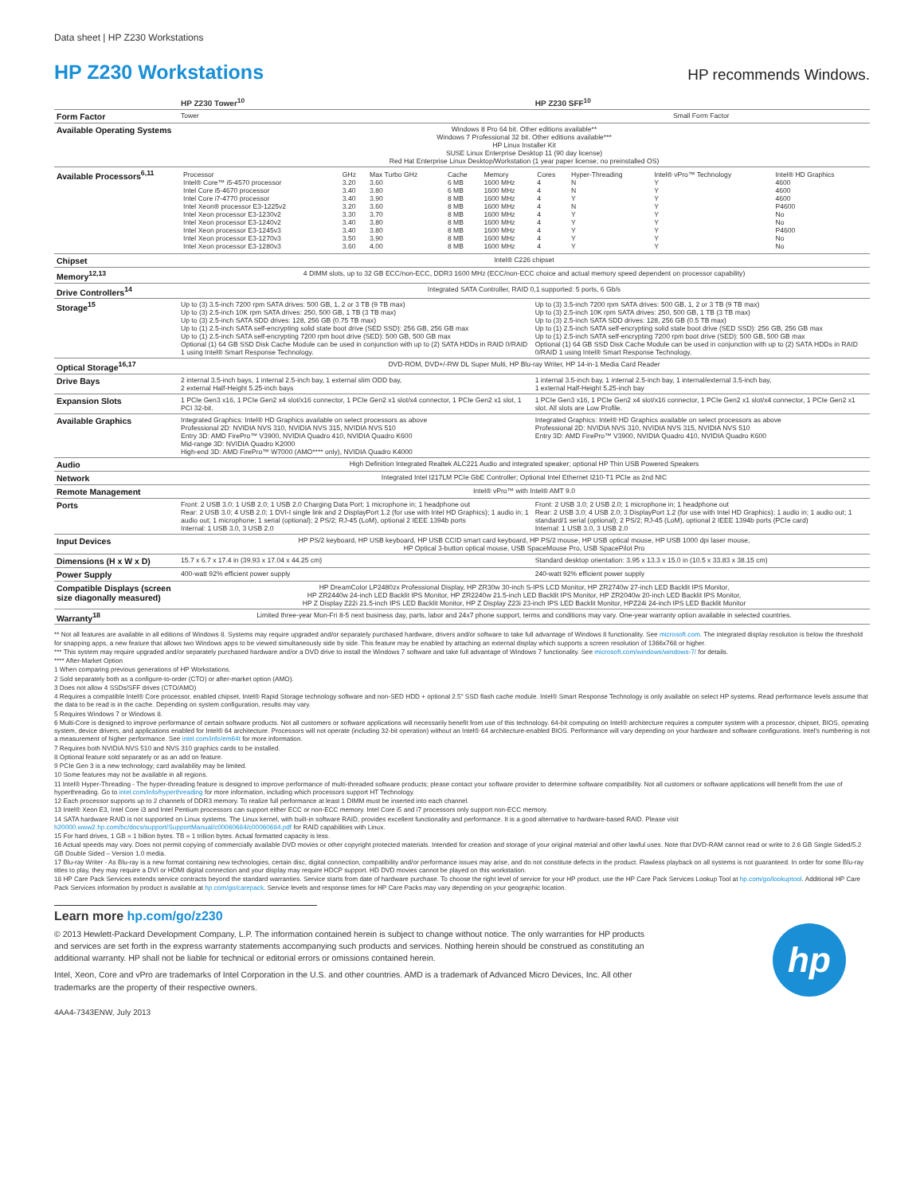Data sheet | HP Z230 Workstations
HP Z230 Workstations
HP recommends Windows.
| | HP Z230 Tower<sup>10</sup> | HP Z230 SFF<sup>10</sup> |
| --- | --- | --- |
| Form Factor | Tower | Small Form Factor |
| Available Operating Systems | Windows 8 Pro 64 bit. Other editions available** Windows 7 Professional 32 bit. Other editions available*** HP Linux Installer Kit SUSE Linux Enterprise Desktop 11 (90 day license) Red Hat Enterprise Linux Desktop/Workstation (1 year paper license; no preinstalled OS) | |
| Available Processors<sup>6,11</sup> | / Processor Intel® Core™ i5-4570 processor Intel Core i5-4670 processor Intel Core i7-4770 processor Intel Xeon® processor E3-1225v2 Intel Xeon processor E3-1230v2 Intel Xeon processor E3-1240v2 Intel Xeon processor E3-1245v3 Intel Xeon processor E3-1270v3 Intel Xeon processor E3-1280v3 / GHz 3.20 3.40 3.40 3.20 3.30 3.40 3.40 3.50 3.60 / Max Turbo GHz 3.60 3.80 3.90 3.60 3.70 3.80 3.80 3.90 4.00 / Cache 6 MB 6 MB 8 MB 8 MB 8 MB 8 MB 8 MB 8 MB 8 MB / Memory 1600 MHz 1600 MHz 1600 MHz 1600 MHz 1600 MHz 1600 MHz 1600 MHz 1600 MHz 1600 MHz / Cores 4 4 4 4 4 4 4 4 4 / Hyper-Threading N N Y N Y Y Y Y Y / Intel® vPro™ Technology Y Y Y Y Y Y Y Y Y / Intel® HD Graphics 4600 4600 4600 P4600 No No P4600 No No / | |
| Chipset | Intel® C226 chipset | |
| Memory<sup>12,13</sup> | 4 DIMM slots, up to 32 GB ECC/non-ECC, DDR3 1600 MHz (ECC/non-ECC choice and actual memory speed dependent on processor capability) | |
| Drive Controllers<sup>14</sup> | Integrated SATA Controller, RAID 0,1 supported: 5 ports, 6 Gb/s | |
| Storage<sup>15</sup> | Up to (3) 3.5-inch 7200 rpm SATA drives: 500 GB, 1, 2 or 3 TB (9 TB max) Up to (3) 2.5-inch 10K rpm SATA drives: 250, 500 GB, 1 TB (3 TB max) Up to (3) 2.5-inch SATA SDD drives: 128, 256 GB (0.75 TB max) Up to (1) 2.5-inch SATA self-encrypting solid state boot drive (SED SSD): 256 GB, 256 GB max Up to (1) 2.5-inch SATA self-encrypting 7200 rpm boot drive (SED): 500 GB, 500 GB max Optional (1) 64 GB SSD Disk Cache Module can be used in conjunction with up to (2) SATA HDDs in RAID 0/RAID 1 using Intel® Smart Response Technology. | Up to (3) 3.5-inch 7200 rpm SATA drives: 500 GB, 1, 2 or 3 TB (9 TB max) Up to (3) 2.5-inch 10K rpm SATA drives: 250, 500 GB, 1 TB (3 TB max) Up to (3) 2.5-inch SATA SDD drives: 128, 256 GB (0.5 TB max) Up to (1) 2.5-inch SATA self-encrypting solid state boot drive (SED SSD): 256 GB, 256 GB max Up to (1) 2.5-inch SATA self-encrypting 7200 rpm boot drive (SED): 500 GB, 500 GB max Optional (1) 64 GB SSD Disk Cache Module can be used in conjunction with up to (2) SATA HDDs in RAID 0/RAID 1 using Intel® Smart Response Technology. |
| Optical Storage<sup>16,17</sup> | DVD-ROM, DVD+/-RW DL Super Multi, HP Blu-ray Writer, HP 14-in-1 Media Card Reader | |
| Drive Bays | 2 internal 3.5-inch bays, 1 internal 2.5-inch bay, 1 external slim ODD bay, 2 external Half-Height 5.25-inch bays | 1 internal 3.5-inch bay, 1 internal 2.5-inch bay, 1 internal/external 3.5-inch bay, 1 external Half-Height 5.25-inch bay |
| Expansion Slots | 1 PCIe Gen3 x16, 1 PCIe Gen2 x4 slot/x16 connector, 1 PCIe Gen2 x1 slot/x4 connector, 1 PCIe Gen2 x1 slot, 1 PCI 32-bit. | 1 PCIe Gen3 x16, 1 PCIe Gen2 x4 slot/x16 connector, 1 PCIe Gen2 x1 slot/x4 connector, 1 PCIe Gen2 x1 slot. All slots are Low Profile. |
| Available Graphics | Integrated Graphics: Intel® HD Graphics available on select processors as above Professional 2D: NVIDIA NVS 310, NVIDIA NVS 315, NVIDIA NVS 510 Entry 3D: AMD FirePro™ V3900, NVIDIA Quadro 410, NVIDIA Quadro K600 Mid-range 3D: NVIDIA Quadro K2000 High-end 3D: AMD FirePro™ W7000 (AMO**** only), NVIDIA Quadro K4000 | Integrated Graphics: Intel® HD Graphics available on select processors as above Professional 2D: NVIDIA NVS 310, NVIDIA NVS 315, NVIDIA NVS 510 Entry 3D: AMD FirePro™ V3900, NVIDIA Quadro 410, NVIDIA Quadro K600 |
| Audio | High Definition Integrated Realtek ALC221 Audio and integrated speaker; optional HP Thin USB Powered Speakers | |
| Network | Integrated Intel I217LM PCIe GbE Controller; Optional Intel Ethernet I210-T1 PCIe as 2nd NIC | |
| Remote Management | Intel® vPro™ with Intel® AMT 9.0 | |
| Ports | Front: 2 USB 3.0; 1 USB 2.0; 1 USB 2.0 Charging Data Port; 1 microphone in; 1 headphone out Rear: 2 USB 3.0; 4 USB 2.0; 1 DVI-I single link and 2 DisplayPort 1.2 (for use with Intel HD Graphics); 1 audio in; 1 audio out; 1 microphone; 1 serial (optional); 2 PS/2; RJ-45 (LoM), optional 2 IEEE 1394b ports Internal: 1 USB 3.0, 3 USB 2.0 | Front: 2 USB 3.0; 2 USB 2.0; 1 microphone in; 1 headphone out Rear: 2 USB 3.0; 4 USB 2.0; 3 DisplayPort 1.2 (for use with Intel HD Graphics); 1 audio in; 1 audio out; 1 standard/1 serial (optional); 2 PS/2; RJ-45 (LoM), optional 2 IEEE 1394b ports (PCIe card) Internal: 1 USB 3.0, 3 USB 2.0 |
| Input Devices | HP PS/2 keyboard, HP USB keyboard, HP USB CCID smart card keyboard, HP PS/2 mouse, HP USB optical mouse, HP USB 1000 dpi laser mouse, HP Optical 3-button optical mouse, USB SpaceMouse Pro, USB SpacePilot Pro | |
| Dimensions (H x W x D) | 15.7 x 6.7 x 17.4 in (39.93 x 17.04 x 44.25 cm) | Standard desktop orientation: 3.95 x 13.3 x 15.0 in (10.5 x 33.83 x 38.15 cm) |
| Power Supply | 400-watt 92% efficient power supply | 240-watt 92% efficient power supply |
| Compatible Displays (screen size diagonally measured) | HP DreamColor LP2480zx Professional Display, HP ZR30w 30-inch S-IPS LCD Monitor, HP ZR2740w 27-inch LED Backlit IPS Monitor, HP ZR2440w 24-inch LED Backlit IPS Monitor, HP ZR2240w 21.5-inch LED Backlit IPS Monitor, HP ZR2040w 20-inch LED Backlit IPS Monitor, HP Z Display Z22i 21.5-inch IPS LED Backlit Monitor, HP Z Display Z23i 23-inch IPS LED Backlit Monitor, HPZ24i 24-inch IPS LED Backlit Monitor | |
| Warranty<sup>18</sup> | Limited three-year Mon-Fri 8-5 next business day, parts, labor and 24x7 phone support, terms and conditions may vary. One-year warranty option available in selected countries. | |
** Not all features are available in all editions of Windows 8. Systems may require upgraded and/or separately purchased hardware, drivers and/or software to take full advantage of Windows 8 functionality. See microsoft.com. The integrated display resolution is below the threshold for snapping apps, a new feature that allows two Windows apps to be viewed simultaneously side by side. This feature may be enabled by attaching an external display which supports a screen resolution of 1366x768 or higher.
*** This system may require upgraded and/or separately purchased hardware and/or a DVD drive to install the Windows 7 software and take full advantage of Windows 7 functionality. See microsoft.com/windows/windows-7/ for details.
**** After-Market Option
1 When comparing previous generations of HP Workstations.
2 Sold separately both as a configure-to-order (CTO) or after-market option (AMO).
3 Does not allow 4 SSDs/SFF drives (CTO/AMO)
4 Requires a compatible Intel® Core processor, enabled chipset, Intel® Rapid Storage technology software and non-SED HDD + optional 2.5" SSD flash cache module. Intel® Smart Response Technology is only available on select HP systems. Read performance levels assume that the data to be read is in the cache. Depending on system configuration, results may vary.
5 Requires Windows 7 or Windows 8.
6 Multi-Core is designed to improve performance of certain software products. Not all customers or software applications will necessarily benefit from use of this technology. 64-bit computing on Intel® architecture requires a computer system with a processor, chipset, BIOS, operating system, device drivers, and applications enabled for Intel® 64 architecture. Processors will not operate (including 32-bit operation) without an Intel® 64 architecture-enabled BIOS. Performance will vary depending on your hardware and software configurations. Intel's numbering is not a measurement of higher performance. See intel.com/info/em64t for more information.
7 Requires both NVIDIA NVS 510 and NVS 310 graphics cards to be installed.
8 Optional feature sold separately or as an add on feature.
9 PCIe Gen 3 is a new technology; card availability may be limited.
10 Some features may not be available in all regions.
11 Intel® Hyper-Threading - The hyper-threading feature is designed to improve performance of multi-threaded software products; please contact your software provider to determine software compatibility. Not all customers or software applications will benefit from the use of hyperthreading. Go to intel.com/info/hyperthreading for more information, including which processors support HT Technology.
12 Each processor supports up to 2 channels of DDR3 memory. To realize full performance at least 1 DIMM must be inserted into each channel.
13 Intel® Xeon E3, Intel Core i3 and Intel Pentium processors can support either ECC or non-ECC memory. Intel Core i5 and i7 processors only support non-ECC memory.
14 SATA hardware RAID is not supported on Linux systems. The Linux kernel, with built-in software RAID, provides excellent functionality and performance. It is a good alternative to hardware-based RAID. Please visit h20000.www2.hp.com/bc/docs/support/SupportManual/c00060684/c00060684.pdf for RAID capabilities with Linux.
15 For hard drives, 1 GB = 1 billion bytes. TB = 1 trillion bytes. Actual formatted capacity is less.
16 Actual speeds may vary. Does not permit copying of commercially available DVD movies or other copyright protected materials. Intended for creation and storage of your original material and other lawful uses. Note that DVD-RAM cannot read or write to 2.6 GB Single Sided/5.2 GB Double Sided – Version 1.0 media.
17 Blu-ray Writer - As Blu-ray is a new format containing new technologies, certain disc, digital connection, compatibility and/or performance issues may arise, and do not constitute defects in the product. Flawless playback on all systems is not guaranteed. In order for some Blu-ray titles to play, they may require a DVI or HDMI digital connection and your display may require HDCP support. HD DVD movies cannot be played on this workstation.
18 HP Care Pack Services extends service contracts beyond the standard warranties. Service starts from date of hardware purchase. To choose the right level of service for your HP product, use the HP Care Pack Services Lookup Tool at hp.com/go/lookuptool. Additional HP Care Pack Services information by product is available at hp.com/go/carepack. Service levels and response times for HP Care Packs may vary depending on your geographic location.
Learn more hp.com/go/z230
© 2013 Hewlett-Packard Development Company, L.P. The information contained herein is subject to change without notice. The only warranties for HP products and services are set forth in the express warranty statements accompanying such products and services. Nothing herein should be construed as constituting an additional warranty. HP shall not be liable for technical or editorial errors or omissions contained herein.
Intel, Xeon, Core and vPro are trademarks of Intel Corporation in the U.S. and other countries. AMD is a trademark of Advanced Micro Devices, Inc. All other trademarks are the property of their respective owners.
hp
4AA4-7343ENW, July 2013